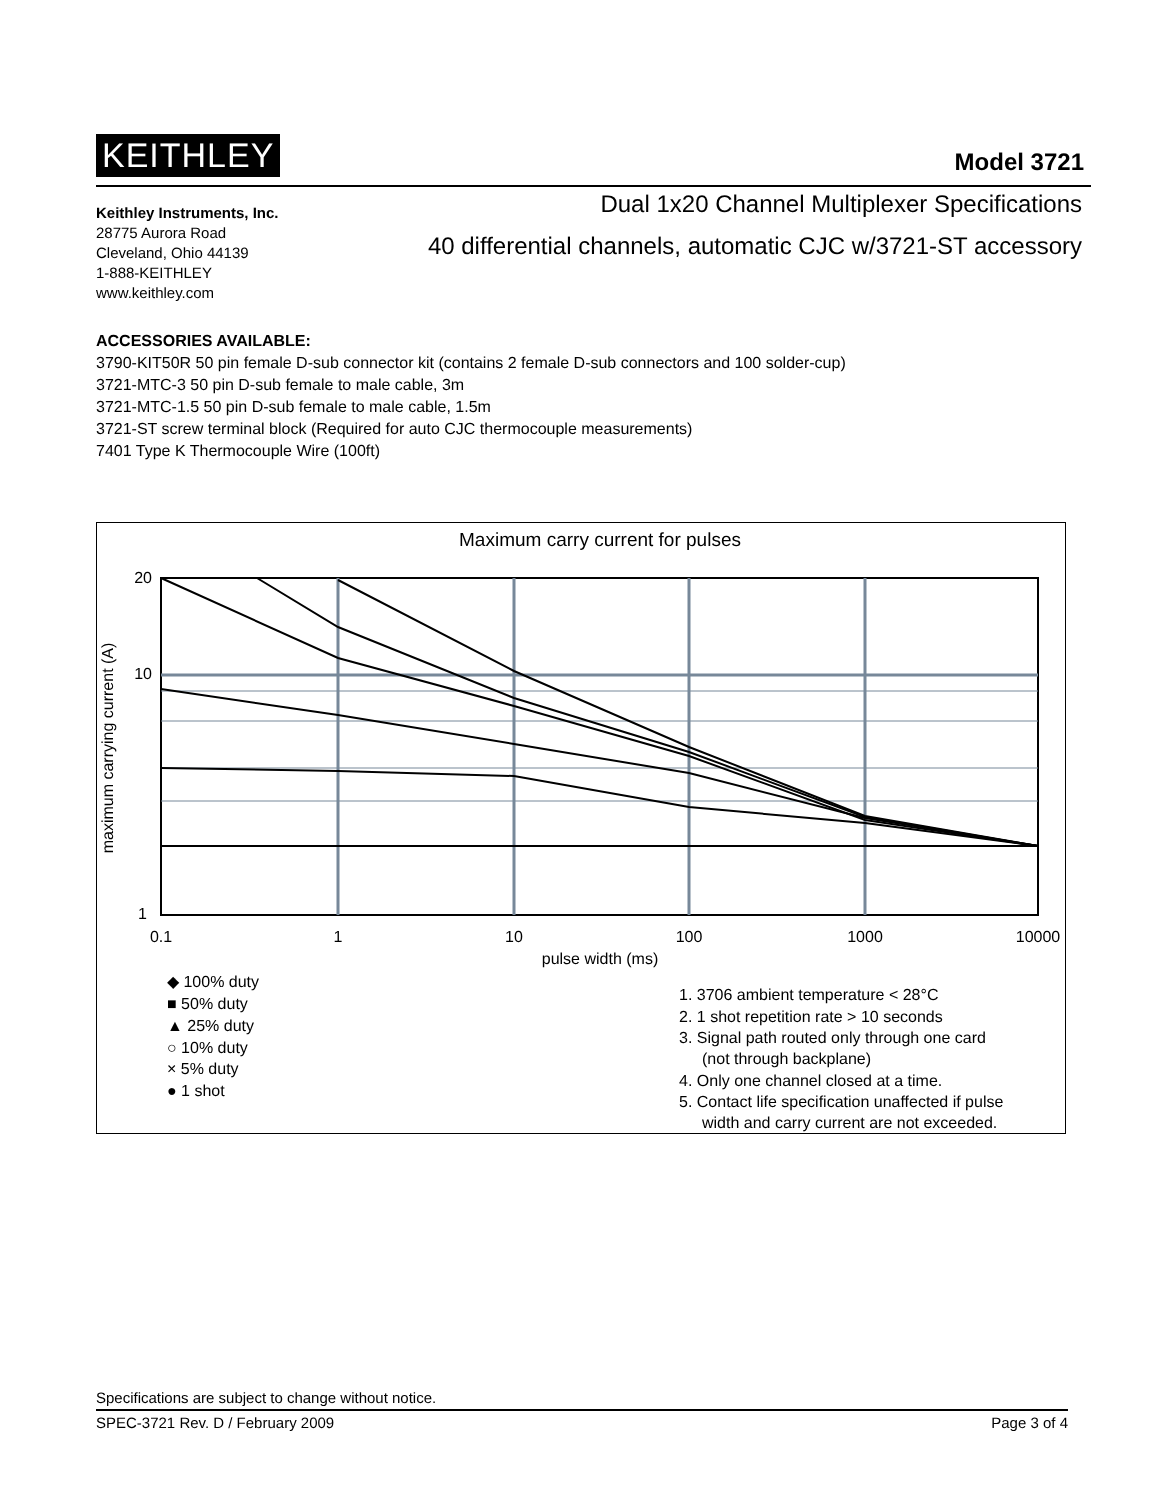KEITHLEY Model 3721
Keithley Instruments, Inc.
28775 Aurora Road
Cleveland, Ohio 44139
1-888-KEITHLEY
www.keithley.com
Dual 1x20 Channel Multiplexer Specifications
40 differential channels, automatic CJC w/3721-ST accessory
ACCESSORIES AVAILABLE:
3790-KIT50R 50 pin female D-sub connector kit (contains 2 female D-sub connectors and 100 solder-cup)
3721-MTC-3 50 pin D-sub female to male cable, 3m
3721-MTC-1.5 50 pin D-sub female to male cable, 1.5m
3721-ST screw terminal block (Required for auto CJC thermocouple measurements)
7401 Type K Thermocouple Wire (100ft)
Maximum carry current for pulses
20
10
1
0.1
1
10
100
1000
10000
pulse width (ms)
maximum carrying current (A)
◆ 100% duty
■ 50% duty
▲ 25% duty
○ 10% duty
× 5% duty
● 1 shot
1. 3706 ambient temperature < 28°C
2. 1 shot repetition rate > 10 seconds
3. Signal path routed only through one card
(not through backplane)
4. Only one channel closed at a time.
5. Contact life specification unaffected if pulse
width and carry current are not exceeded.
Specifications are subject to change without notice.
SPEC-3721 Rev. D / February 2009 Page 3 of 4